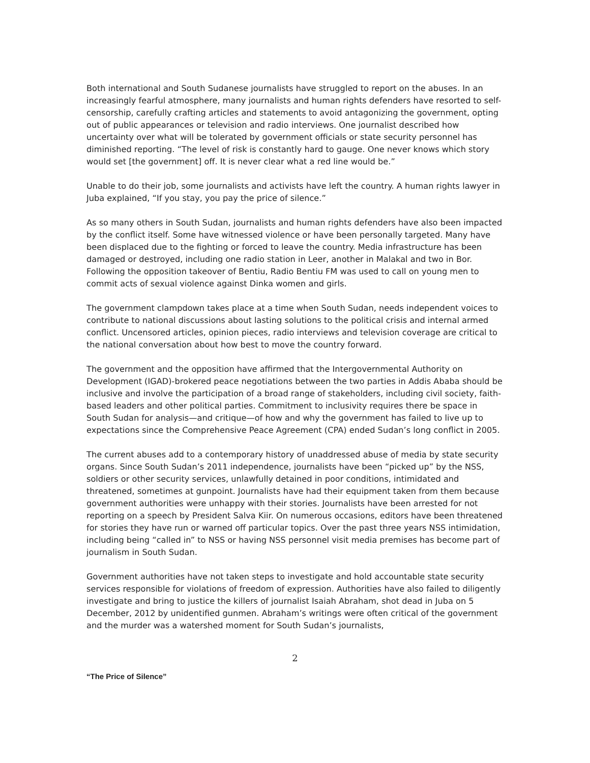Both international and South Sudanese journalists have struggled to report on the abuses. In an increasingly fearful atmosphere, many journalists and human rights defenders have resorted to self-censorship, carefully crafting articles and statements to avoid antagonizing the government, opting out of public appearances or television and radio interviews. One journalist described how uncertainty over what will be tolerated by government officials or state security personnel has diminished reporting. “The level of risk is constantly hard to gauge. One never knows which story would set [the government] off. It is never clear what a red line would be.”
Unable to do their job, some journalists and activists have left the country. A human rights lawyer in Juba explained, “If you stay, you pay the price of silence.”
As so many others in South Sudan, journalists and human rights defenders have also been impacted by the conflict itself. Some have witnessed violence or have been personally targeted. Many have been displaced due to the fighting or forced to leave the country. Media infrastructure has been damaged or destroyed, including one radio station in Leer, another in Malakal and two in Bor. Following the opposition takeover of Bentiu, Radio Bentiu FM was used to call on young men to commit acts of sexual violence against Dinka women and girls.
The government clampdown takes place at a time when South Sudan, needs independent voices to contribute to national discussions about lasting solutions to the political crisis and internal armed conflict. Uncensored articles, opinion pieces, radio interviews and television coverage are critical to the national conversation about how best to move the country forward.
The government and the opposition have affirmed that the Intergovernmental Authority on Development (IGAD)-brokered peace negotiations between the two parties in Addis Ababa should be inclusive and involve the participation of a broad range of stakeholders, including civil society, faith-based leaders and other political parties. Commitment to inclusivity requires there be space in South Sudan for analysis—and critique—of how and why the government has failed to live up to expectations since the Comprehensive Peace Agreement (CPA) ended Sudan’s long conflict in 2005.
The current abuses add to a contemporary history of unaddressed abuse of media by state security organs. Since South Sudan’s 2011 independence, journalists have been “picked up” by the NSS, soldiers or other security services, unlawfully detained in poor conditions, intimidated and threatened, sometimes at gunpoint. Journalists have had their equipment taken from them because government authorities were unhappy with their stories. Journalists have been arrested for not reporting on a speech by President Salva Kiir. On numerous occasions, editors have been threatened for stories they have run or warned off particular topics. Over the past three years NSS intimidation, including being “called in” to NSS or having NSS personnel visit media premises has become part of journalism in South Sudan.
Government authorities have not taken steps to investigate and hold accountable state security services responsible for violations of freedom of expression. Authorities have also failed to diligently investigate and bring to justice the killers of journalist Isaiah Abraham, shot dead in Juba on 5 December, 2012 by unidentified gunmen. Abraham’s writings were often critical of the government and the murder was a watershed moment for South Sudan’s journalists,
2
“The Price of Silence”